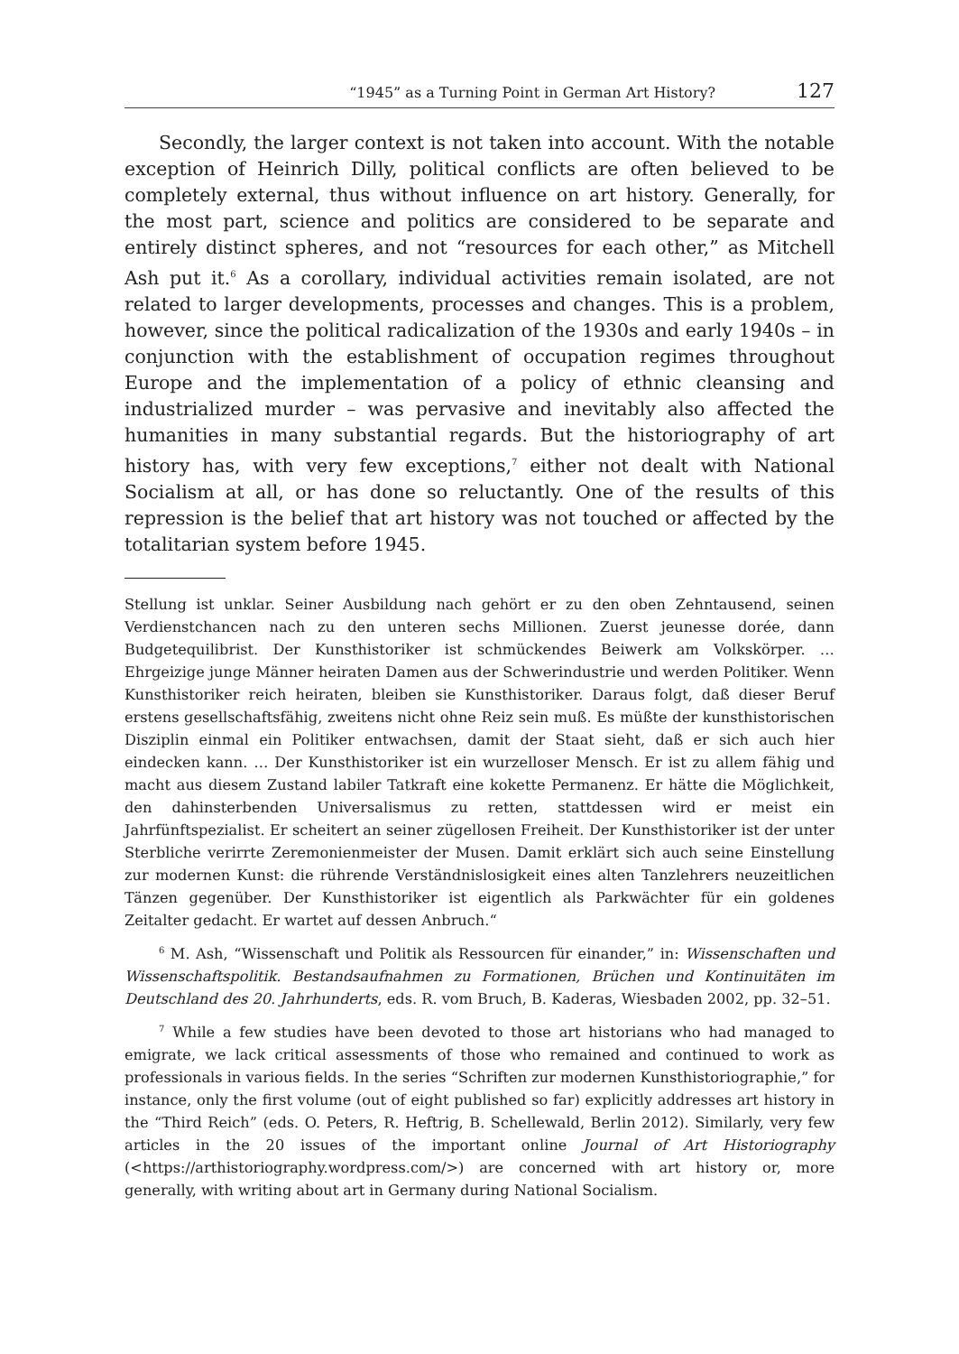“1945” as a Turning Point in German Art History? 127
Secondly, the larger context is not taken into account. With the notable exception of Heinrich Dilly, political conflicts are often believed to be completely external, thus without influence on art history. Generally, for the most part, science and politics are considered to be separate and entirely distinct spheres, and not “resources for each other,” as Mitchell Ash put it.<sup>6</sup> As a corollary, individual activities remain isolated, are not related to larger developments, processes and changes. This is a problem, however, since the political radicalization of the 1930s and early 1940s – in conjunction with the establishment of occupation regimes throughout Europe and the implementation of a policy of ethnic cleansing and industrialized murder – was pervasive and inevitably also affected the humanities in many substantial regards. But the historiography of art history has, with very few exceptions,<sup>7</sup> either not dealt with National Socialism at all, or has done so reluctantly. One of the results of this repression is the belief that art history was not touched or affected by the totalitarian system before 1945.
Stellung ist unklar. Seiner Ausbildung nach gehört er zu den oben Zehntausend, seinen Verdienstchancen nach zu den unteren sechs Millionen. Zuerst jeunesse dorée, dann Budgetequilibrist. Der Kunsthistoriker ist schmückendes Beiwerk am Volkskörper. … Ehrgeizige junge Männer heiraten Damen aus der Schwerindustrie und werden Politiker. Wenn Kunsthistoriker reich heiraten, bleiben sie Kunsthistoriker. Daraus folgt, daß dieser Beruf erstens gesellschaftsfähig, zweitens nicht ohne Reiz sein muß. Es müßte der kunsthistorischen Disziplin einmal ein Politiker entwachsen, damit der Staat sieht, daß er sich auch hier eindecken kann. … Der Kunsthistoriker ist ein wurzelloser Mensch. Er ist zu allem fähig und macht aus diesem Zustand labiler Tatkraft eine kokette Permanenz. Er hätte die Möglichkeit, den dahinsterbenden Universalismus zu retten, stattdessen wird er meist ein Jahrfünftspezialist. Er scheitert an seiner zügellosen Freiheit. Der Kunsthistoriker ist der unter Sterbliche verirrte Zeremonienmeister der Musen. Damit erklärt sich auch seine Einstellung zur modernen Kunst: die rührende Verständnislosigkeit eines alten Tanzlehrers neuzeitlichen Tänzen gegenüber. Der Kunsthistoriker ist eigentlich als Parkwächter für ein goldenes Zeitalter gedacht. Er wartet auf dessen Anbruch.“
<sup>6</sup> M. Ash, “Wissenschaft und Politik als Ressourcen für einander,” in: Wissenschaften und Wissenschaftspolitik. Bestandsaufnahmen zu Formationen, Brüchen und Kontinuitäten im Deutschland des 20. Jahrhunderts, eds. R. vom Bruch, B. Kaderas, Wiesbaden 2002, pp. 32–51.
<sup>7</sup> While a few studies have been devoted to those art historians who had managed to emigrate, we lack critical assessments of those who remained and continued to work as professionals in various fields. In the series “Schriften zur modernen Kunsthistoriographie,” for instance, only the first volume (out of eight published so far) explicitly addresses art history in the “Third Reich” (eds. O. Peters, R. Heftrig, B. Schellewald, Berlin 2012). Similarly, very few articles in the 20 issues of the important online Journal of Art Historiography (<https://arthistoriography.wordpress.com/>) are concerned with art history or, more generally, with writing about art in Germany during National Socialism.